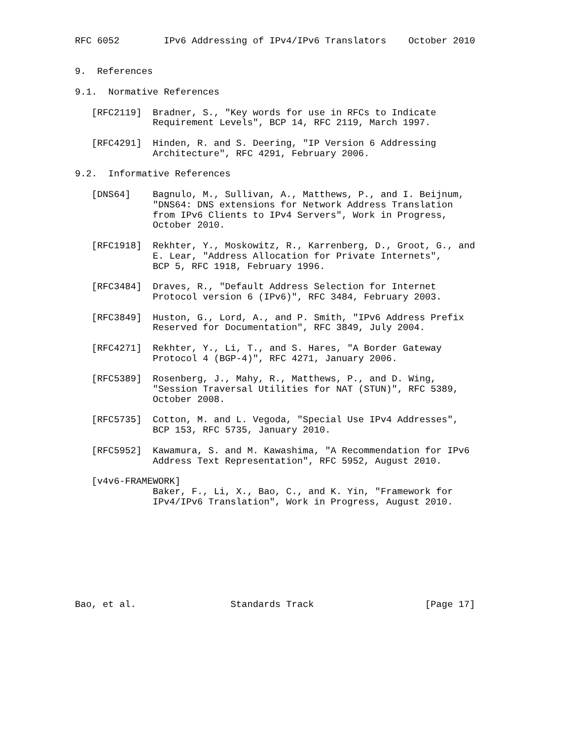RFC 6052        IPv6 Addressing of IPv4/IPv6 Translators    October 2010


9.  References

9.1.  Normative References

   [RFC2119]  Bradner, S., "Key words for use in RFCs to Indicate
              Requirement Levels", BCP 14, RFC 2119, March 1997.

   [RFC4291]  Hinden, R. and S. Deering, "IP Version 6 Addressing
              Architecture", RFC 4291, February 2006.

9.2.  Informative References

   [DNS64]    Bagnulo, M., Sullivan, A., Matthews, P., and I. Beijnum,
              "DNS64: DNS extensions for Network Address Translation
              from IPv6 Clients to IPv4 Servers", Work in Progress,
              October 2010.

   [RFC1918]  Rekhter, Y., Moskowitz, R., Karrenberg, D., Groot, G., and
              E. Lear, "Address Allocation for Private Internets",
              BCP 5, RFC 1918, February 1996.

   [RFC3484]  Draves, R., "Default Address Selection for Internet
              Protocol version 6 (IPv6)", RFC 3484, February 2003.

   [RFC3849]  Huston, G., Lord, A., and P. Smith, "IPv6 Address Prefix
              Reserved for Documentation", RFC 3849, July 2004.

   [RFC4271]  Rekhter, Y., Li, T., and S. Hares, "A Border Gateway
              Protocol 4 (BGP-4)", RFC 4271, January 2006.

   [RFC5389]  Rosenberg, J., Mahy, R., Matthews, P., and D. Wing,
              "Session Traversal Utilities for NAT (STUN)", RFC 5389,
              October 2008.

   [RFC5735]  Cotton, M. and L. Vegoda, "Special Use IPv4 Addresses",
              BCP 153, RFC 5735, January 2010.

   [RFC5952]  Kawamura, S. and M. Kawashima, "A Recommendation for IPv6
              Address Text Representation", RFC 5952, August 2010.

   [v4v6-FRAMEWORK]
              Baker, F., Li, X., Bao, C., and K. Yin, "Framework for
              IPv4/IPv6 Translation", Work in Progress, August 2010.









Bao, et al.                 Standards Track                    [Page 17]